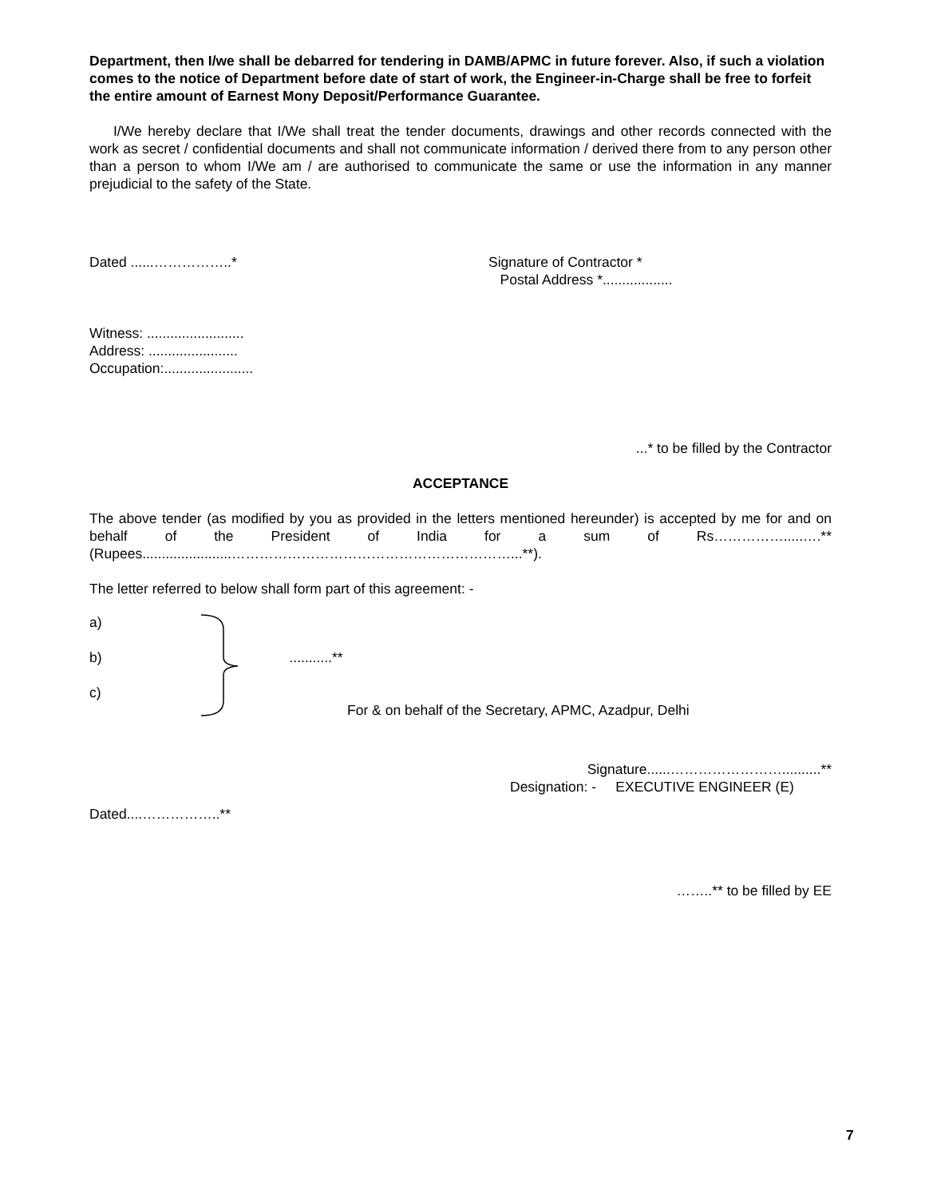Department, then I/we shall be debarred for tendering in DAMB/APMC in future forever. Also, if such a violation comes to the notice of Department before date of start of work, the Engineer-in-Charge shall be free to forfeit the entire amount of Earnest Mony Deposit/Performance Guarantee.
I/We hereby declare that I/We shall treat the tender documents, drawings and other records connected with the work as secret / confidential documents and shall not communicate information / derived there from to any person other than a person to whom I/We am / are authorised to communicate the same or use the information in any manner prejudicial to the safety of the State.
Dated ......……………..* Signature of Contractor *
Postal Address *..................
Witness: .........................
Address: .......................
Occupation:.......................
...* to be filled by the Contractor
ACCEPTANCE
The above tender (as modified by you as provided in the letters mentioned hereunder) is accepted by me for and on behalf of the President of India for a sum of Rs…………….....….** (Rupees.......................……………………………………………………...**).
The letter referred to below shall form part of this agreement: -
a)
b) ...........**
c)
For & on behalf of the Secretary, APMC, Azadpur, Delhi
Signature......……………………..........**
Designation: - EXECUTIVE ENGINEER (E)
Dated....……………..**
……..** to be filled by EE
7